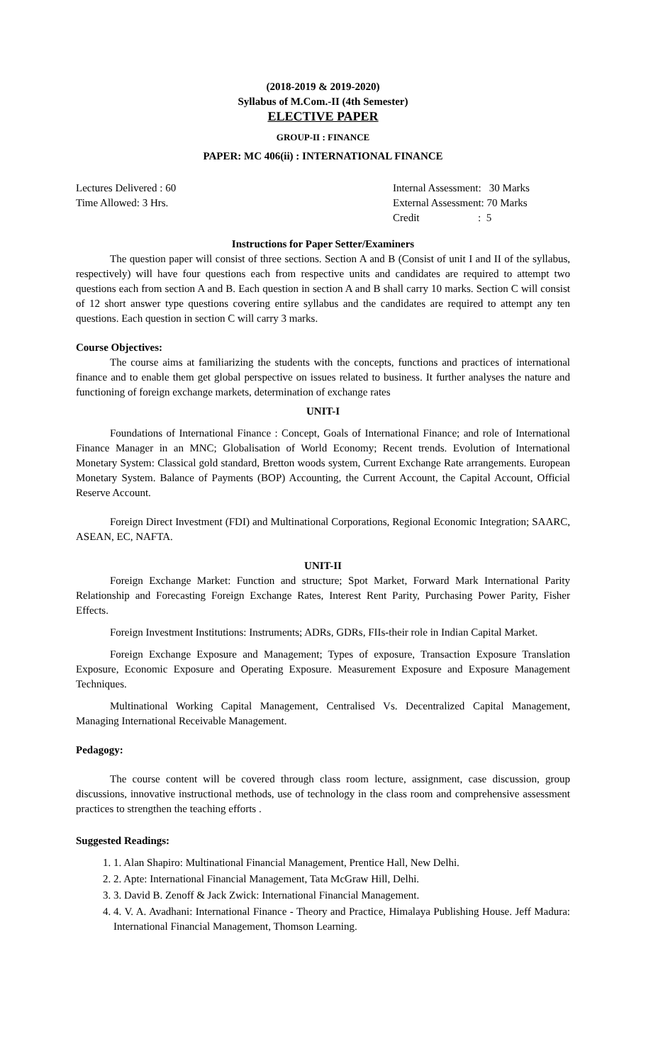(2018-2019 & 2019-2020)
Syllabus of M.Com.-II (4th Semester)
ELECTIVE PAPER
GROUP-II : FINANCE
PAPER: MC 406(ii) : INTERNATIONAL FINANCE
Lectures Delivered : 60
Time Allowed: 3 Hrs.
Internal Assessment: 30 Marks
External Assessment: 70 Marks
Credit : 5
Instructions for Paper Setter/Examiners
The question paper will consist of three sections. Section A and B (Consist of unit I and II of the syllabus, respectively) will have four questions each from respective units and candidates are required to attempt two questions each from section A and B. Each question in section A and B shall carry 10 marks. Section C will consist of 12 short answer type questions covering entire syllabus and the candidates are required to attempt any ten questions. Each question in section C will carry 3 marks.
Course Objectives:
The course aims at familiarizing the students with the concepts, functions and practices of international finance and to enable them get global perspective on issues related to business. It further analyses the nature and functioning of foreign exchange markets, determination of exchange rates
UNIT-I
Foundations of International Finance : Concept, Goals of International Finance; and role of International Finance Manager in an MNC; Globalisation of World Economy; Recent trends. Evolution of International Monetary System: Classical gold standard, Bretton woods system, Current Exchange Rate arrangements. European Monetary System. Balance of Payments (BOP) Accounting, the Current Account, the Capital Account, Official Reserve Account.
Foreign Direct Investment (FDI) and Multinational Corporations, Regional Economic Integration; SAARC, ASEAN, EC, NAFTA.
UNIT-II
Foreign Exchange Market: Function and structure; Spot Market, Forward Mark International Parity Relationship and Forecasting Foreign Exchange Rates, Interest Rent Parity, Purchasing Power Parity, Fisher Effects.
Foreign Investment Institutions: Instruments; ADRs, GDRs, FIIs-their role in Indian Capital Market.
Foreign Exchange Exposure and Management; Types of exposure, Transaction Exposure Translation Exposure, Economic Exposure and Operating Exposure. Measurement Exposure and Exposure Management Techniques.
Multinational Working Capital Management, Centralised Vs. Decentralized Capital Management, Managing International Receivable Management.
Pedagogy:
The course content will be covered through class room lecture, assignment, case discussion, group discussions, innovative instructional methods, use of technology in the class room and comprehensive assessment practices to strengthen the teaching efforts .
Suggested Readings:
1. 1. Alan Shapiro: Multinational Financial Management, Prentice Hall, New Delhi.
2. 2. Apte: International Financial Management, Tata McGraw Hill, Delhi.
3. 3. David B. Zenoff & Jack Zwick: International Financial Management.
4. 4. V. A. Avadhani: International Finance - Theory and Practice, Himalaya Publishing House. Jeff Madura: International Financial Management, Thomson Learning.